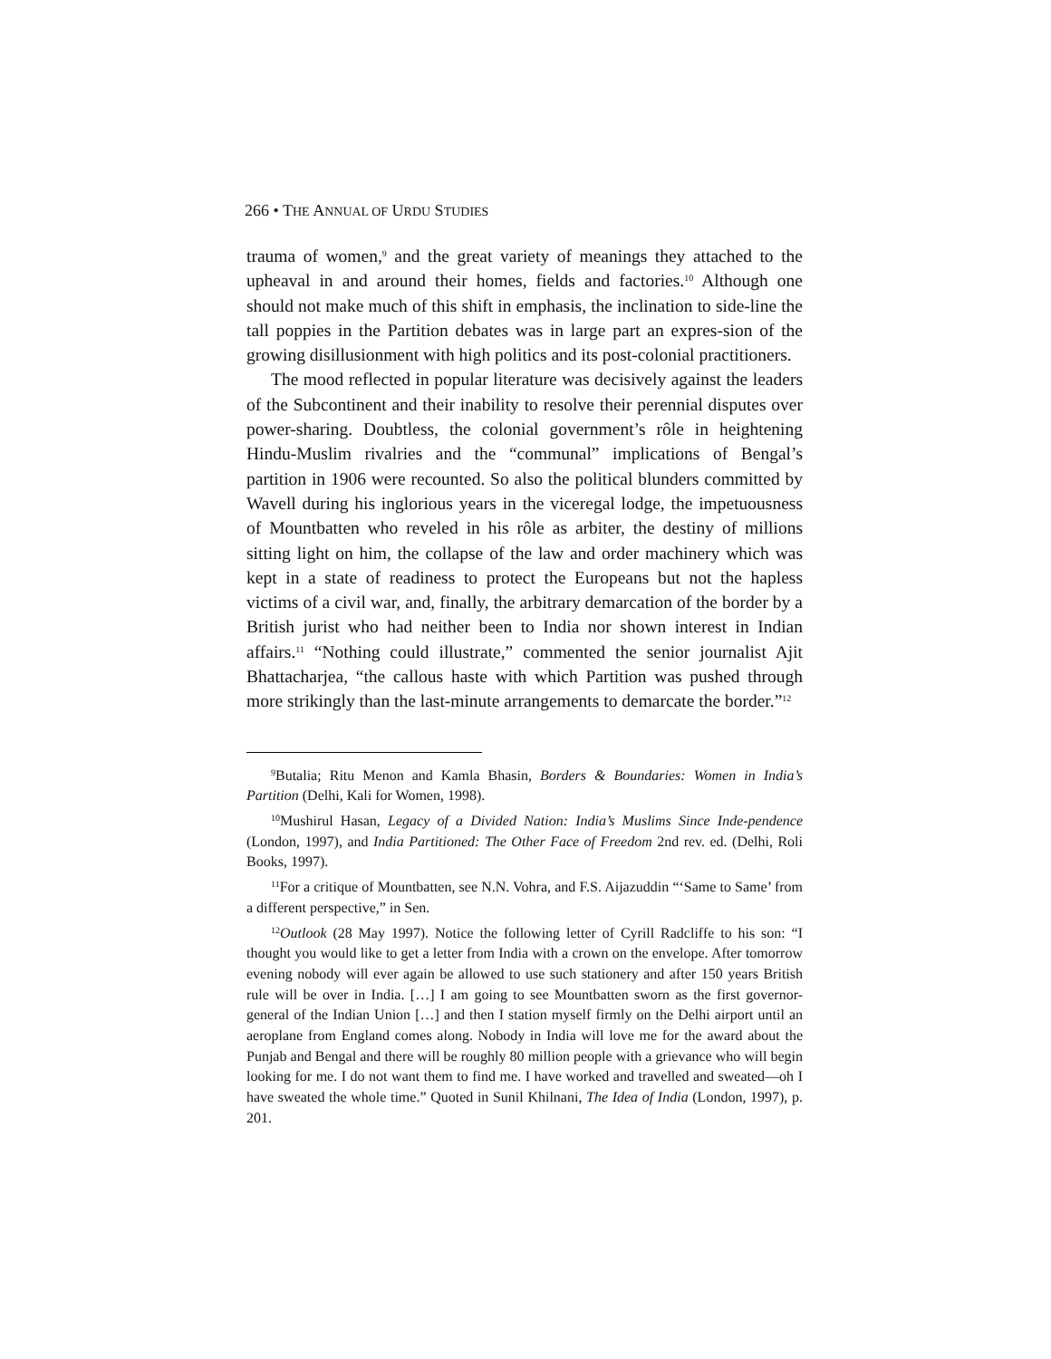266 • THE ANNUAL OF URDU STUDIES
trauma of women,<sup>9</sup> and the great variety of meanings they attached to the upheaval in and around their homes, fields and factories.<sup>10</sup> Although one should not make much of this shift in emphasis, the inclination to side-line the tall poppies in the Partition debates was in large part an expres-sion of the growing disillusionment with high politics and its post-colonial practitioners.
The mood reflected in popular literature was decisively against the leaders of the Subcontinent and their inability to resolve their perennial disputes over power-sharing. Doubtless, the colonial government’s rôle in heightening Hindu-Muslim rivalries and the “communal” implications of Bengal’s partition in 1906 were recounted. So also the political blunders committed by Wavell during his inglorious years in the viceregal lodge, the impetuousness of Mountbatten who reveled in his rôle as arbiter, the destiny of millions sitting light on him, the collapse of the law and order machinery which was kept in a state of readiness to protect the Europeans but not the hapless victims of a civil war, and, finally, the arbitrary demarcation of the border by a British jurist who had neither been to India nor shown interest in Indian affairs.<sup>11</sup> “Nothing could illustrate,” commented the senior journalist Ajit Bhattacharjea, “the callous haste with which Partition was pushed through more strikingly than the last-minute arrangements to demarcate the border.”<sup>12</sup>
<sup>9</sup> Butalia; Ritu Menon and Kamla Bhasin, Borders & Boundaries: Women in India’s Partition (Delhi, Kali for Women, 1998).
<sup>10</sup> Mushirul Hasan, Legacy of a Divided Nation: India’s Muslims Since Inde-pendence (London, 1997), and India Partitioned: The Other Face of Freedom 2nd rev. ed. (Delhi, Roli Books, 1997).
<sup>11</sup> For a critique of Mountbatten, see N.N. Vohra, and F.S. Aijazuddin “‘Same to Same’ from a different perspective,” in Sen.
<sup>12</sup> Outlook (28 May 1997). Notice the following letter of Cyrill Radcliffe to his son: “I thought you would like to get a letter from India with a crown on the envelope. After tomorrow evening nobody will ever again be allowed to use such stationery and after 150 years British rule will be over in India. […] I am going to see Mountbatten sworn as the first governor-general of the Indian Union […] and then I station myself firmly on the Delhi airport until an aeroplane from England comes along. Nobody in India will love me for the award about the Punjab and Bengal and there will be roughly 80 million people with a grievance who will begin looking for me. I do not want them to find me. I have worked and travelled and sweated—oh I have sweated the whole time.” Quoted in Sunil Khilnani, The Idea of India (London, 1997), p. 201.